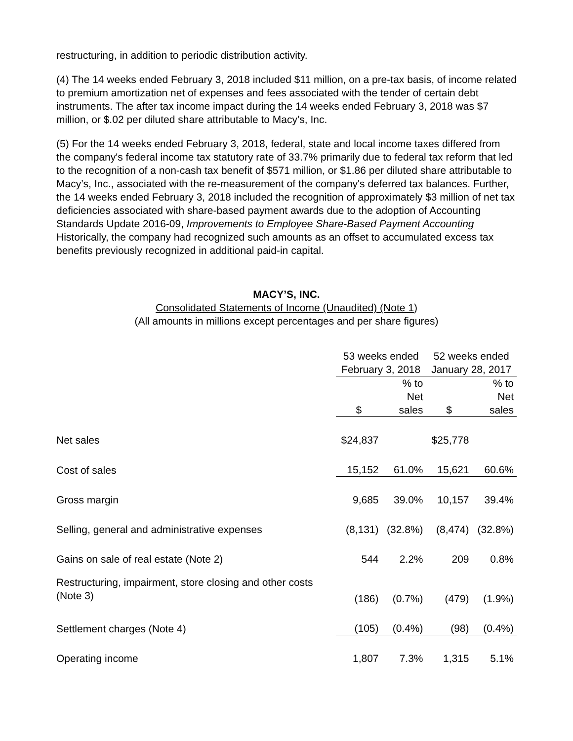restructuring, in addition to periodic distribution activity.
(4) The 14 weeks ended February 3, 2018 included $11 million, on a pre-tax basis, of income related to premium amortization net of expenses and fees associated with the tender of certain debt instruments. The after tax income impact during the 14 weeks ended February 3, 2018 was $7 million, or $.02 per diluted share attributable to Macy’s, Inc.
(5) For the 14 weeks ended February 3, 2018, federal, state and local income taxes differed from the company's federal income tax statutory rate of 33.7% primarily due to federal tax reform that led to the recognition of a non-cash tax benefit of $571 million, or $1.86 per diluted share attributable to Macy’s, Inc., associated with the re-measurement of the company's deferred tax balances. Further, the 14 weeks ended February 3, 2018 included the recognition of approximately $3 million of net tax deficiencies associated with share-based payment awards due to the adoption of Accounting Standards Update 2016-09, Improvements to Employee Share-Based Payment Accounting Historically, the company had recognized such amounts as an offset to accumulated excess tax benefits previously recognized in additional paid-in capital.
MACY’S, INC.
Consolidated Statements of Income (Unaudited) (Note 1)
(All amounts in millions except percentages and per share figures)
| | 53 weeks ended | | 52 weeks ended | |
| | February 3, 2018 | | January 28, 2017 | |
| | $ | % to Net sales | $ | % to Net sales |
| Net sales | $24,837 | | $25,778 | |
| Cost of sales | 15,152 | 61.0% | 15,621 | 60.6% |
| Gross margin | 9,685 | 39.0% | 10,157 | 39.4% |
| Selling, general and administrative expenses | (8,131) | (32.8%) | (8,474) | (32.8%) |
| Gains on sale of real estate (Note 2) | 544 | 2.2% | 209 | 0.8% |
| Restructuring, impairment, store closing and other costs (Note 3) | (186) | (0.7%) | (479) | (1.9%) |
| Settlement charges (Note 4) | (105) | (0.4%) | (98) | (0.4%) |
| Operating income | 1,807 | 7.3% | 1,315 | 5.1% |